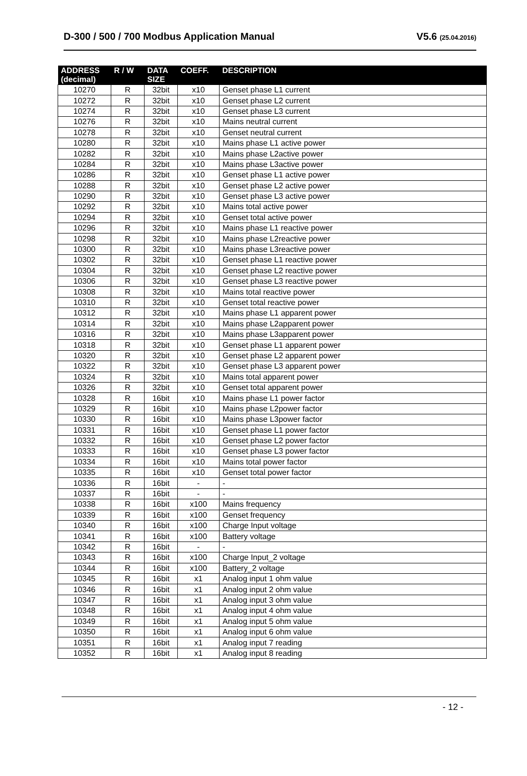D-300 / 500 / 700 Modbus Application Manual V5.6 (25.04.2016)
| ADDRESS (decimal) | R / W | DATA SIZE | COEFF. | DESCRIPTION |
| --- | --- | --- | --- | --- |
| 10270 | R | 32bit | x10 | Genset phase L1 current |
| 10272 | R | 32bit | x10 | Genset phase L2 current |
| 10274 | R | 32bit | x10 | Genset phase L3 current |
| 10276 | R | 32bit | x10 | Mains neutral current |
| 10278 | R | 32bit | x10 | Genset neutral current |
| 10280 | R | 32bit | x10 | Mains phase L1 active power |
| 10282 | R | 32bit | x10 | Mains phase L2active power |
| 10284 | R | 32bit | x10 | Mains phase L3active power |
| 10286 | R | 32bit | x10 | Genset phase L1 active power |
| 10288 | R | 32bit | x10 | Genset phase L2 active power |
| 10290 | R | 32bit | x10 | Genset phase L3 active power |
| 10292 | R | 32bit | x10 | Mains total active power |
| 10294 | R | 32bit | x10 | Genset total active power |
| 10296 | R | 32bit | x10 | Mains phase L1 reactive power |
| 10298 | R | 32bit | x10 | Mains phase L2reactive power |
| 10300 | R | 32bit | x10 | Mains phase L3reactive power |
| 10302 | R | 32bit | x10 | Genset phase L1 reactive power |
| 10304 | R | 32bit | x10 | Genset phase L2 reactive power |
| 10306 | R | 32bit | x10 | Genset phase L3 reactive power |
| 10308 | R | 32bit | x10 | Mains total reactive power |
| 10310 | R | 32bit | x10 | Genset total reactive power |
| 10312 | R | 32bit | x10 | Mains phase L1 apparent power |
| 10314 | R | 32bit | x10 | Mains phase L2apparent power |
| 10316 | R | 32bit | x10 | Mains phase L3apparent power |
| 10318 | R | 32bit | x10 | Genset phase L1 apparent power |
| 10320 | R | 32bit | x10 | Genset phase L2 apparent power |
| 10322 | R | 32bit | x10 | Genset phase L3 apparent power |
| 10324 | R | 32bit | x10 | Mains total apparent power |
| 10326 | R | 32bit | x10 | Genset total apparent power |
| 10328 | R | 16bit | x10 | Mains phase L1 power factor |
| 10329 | R | 16bit | x10 | Mains phase L2power factor |
| 10330 | R | 16bit | x10 | Mains phase L3power factor |
| 10331 | R | 16bit | x10 | Genset phase L1 power factor |
| 10332 | R | 16bit | x10 | Genset phase L2 power factor |
| 10333 | R | 16bit | x10 | Genset phase L3 power factor |
| 10334 | R | 16bit | x10 | Mains total power factor |
| 10335 | R | 16bit | x10 | Genset total power factor |
| 10336 | R | 16bit | - | - |
| 10337 | R | 16bit | - | - |
| 10338 | R | 16bit | x100 | Mains frequency |
| 10339 | R | 16bit | x100 | Genset frequency |
| 10340 | R | 16bit | x100 | Charge Input voltage |
| 10341 | R | 16bit | x100 | Battery voltage |
| 10342 | R | 16bit | - | - |
| 10343 | R | 16bit | x100 | Charge Input_2 voltage |
| 10344 | R | 16bit | x100 | Battery_2 voltage |
| 10345 | R | 16bit | x1 | Analog input 1 ohm value |
| 10346 | R | 16bit | x1 | Analog input 2 ohm value |
| 10347 | R | 16bit | x1 | Analog input 3 ohm value |
| 10348 | R | 16bit | x1 | Analog input 4 ohm value |
| 10349 | R | 16bit | x1 | Analog input 5 ohm value |
| 10350 | R | 16bit | x1 | Analog input 6 ohm value |
| 10351 | R | 16bit | x1 | Analog input 7 reading |
| 10352 | R | 16bit | x1 | Analog input 8 reading |
- 12 -